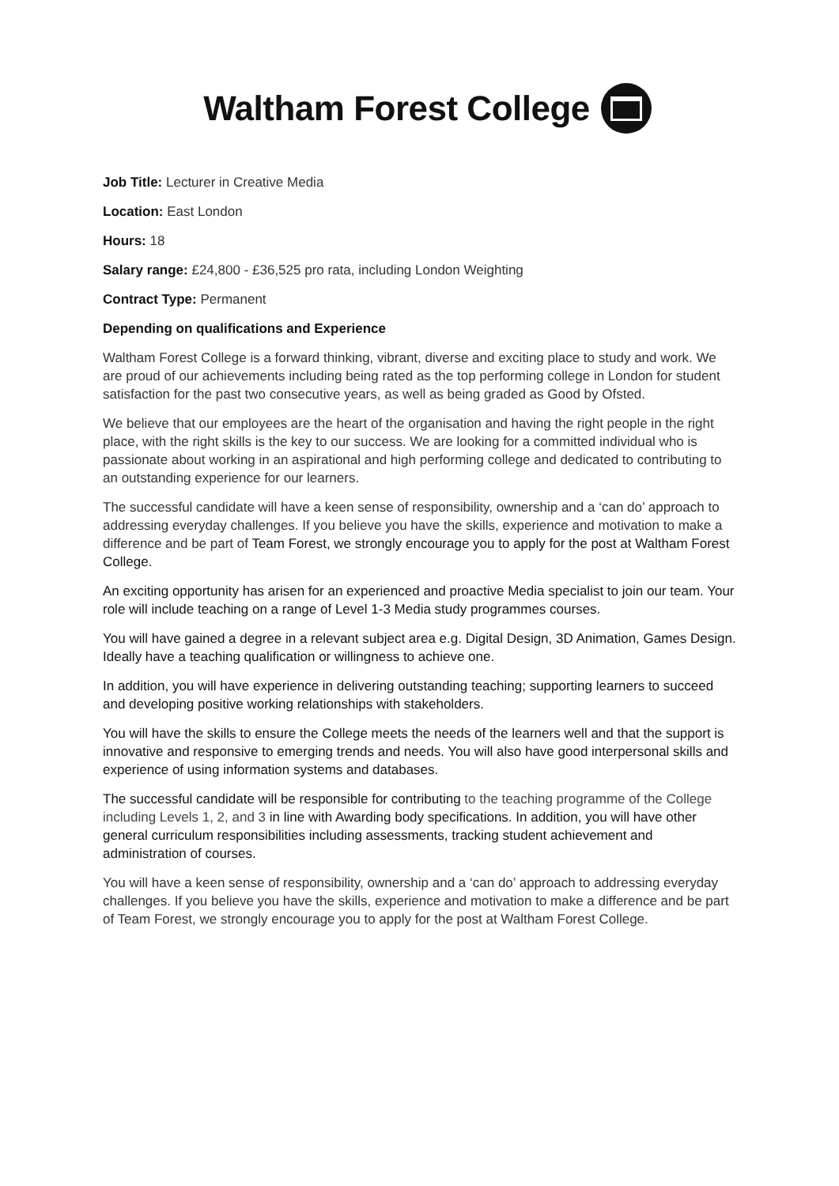Waltham Forest College
Job Title: Lecturer in Creative Media
Location: East London
Hours: 18
Salary range: £24,800 - £36,525 pro rata, including London Weighting
Contract Type: Permanent
Depending on qualifications and Experience
Waltham Forest College is a forward thinking, vibrant, diverse and exciting place to study and work. We are proud of our achievements including being rated as the top performing college in London for student satisfaction for the past two consecutive years, as well as being graded as Good by Ofsted.
We believe that our employees are the heart of the organisation and having the right people in the right place, with the right skills is the key to our success. We are looking for a committed individual who is passionate about working in an aspirational and high performing college and dedicated to contributing to an outstanding experience for our learners.
The successful candidate will have a keen sense of responsibility, ownership and a ‘can do’ approach to addressing everyday challenges. If you believe you have the skills, experience and motivation to make a difference and be part of Team Forest, we strongly encourage you to apply for the post at Waltham Forest College.
An exciting opportunity has arisen for an experienced and proactive Media specialist to join our team. Your role will include teaching on a range of Level 1-3 Media study programmes courses.
You will have gained a degree in a relevant subject area e.g. Digital Design, 3D Animation, Games Design. Ideally have a teaching qualification or willingness to achieve one.
In addition, you will have experience in delivering outstanding teaching; supporting learners to succeed and developing positive working relationships with stakeholders.
You will have the skills to ensure the College meets the needs of the learners well and that the support is innovative and responsive to emerging trends and needs. You will also have good interpersonal skills and experience of using information systems and databases.
The successful candidate will be responsible for contributing to the teaching programme of the College including Levels 1, 2, and 3 in line with Awarding body specifications. In addition, you will have other general curriculum responsibilities including assessments, tracking student achievement and administration of courses.
You will have a keen sense of responsibility, ownership and a ‘can do’ approach to addressing everyday challenges. If you believe you have the skills, experience and motivation to make a difference and be part of Team Forest, we strongly encourage you to apply for the post at Waltham Forest College.